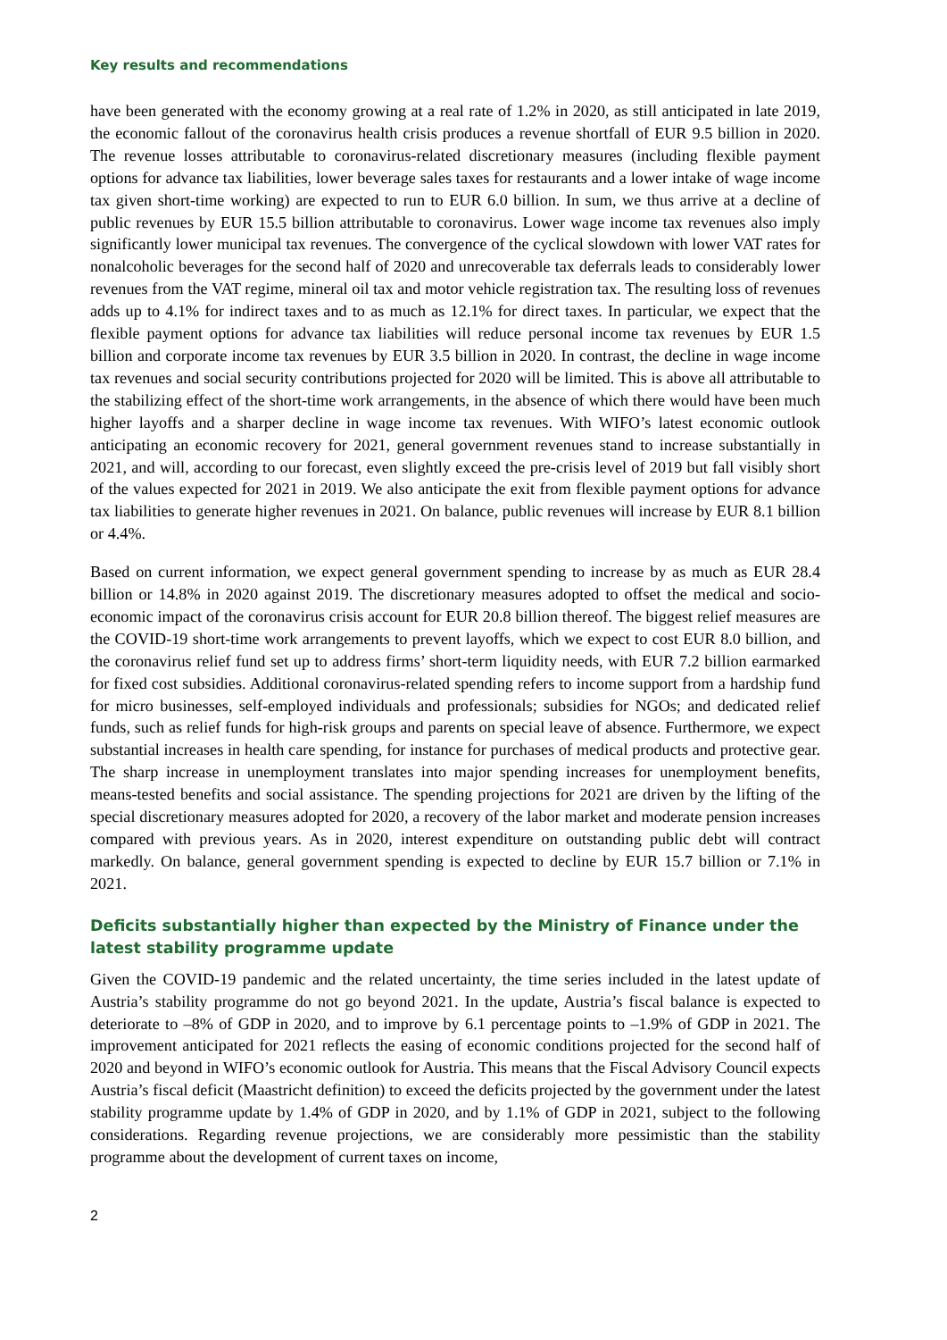Key results and recommendations
have been generated with the economy growing at a real rate of 1.2% in 2020, as still anticipated in late 2019, the economic fallout of the coronavirus health crisis produces a revenue shortfall of EUR 9.5 billion in 2020. The revenue losses attributable to coronavirus-related discretionary measures (including flexible payment options for advance tax liabilities, lower beverage sales taxes for restaurants and a lower intake of wage income tax given short-time working) are expected to run to EUR 6.0 billion. In sum, we thus arrive at a decline of public revenues by EUR 15.5 billion attributable to coronavirus. Lower wage income tax revenues also imply significantly lower municipal tax revenues. The convergence of the cyclical slowdown with lower VAT rates for nonalcoholic beverages for the second half of 2020 and unrecoverable tax deferrals leads to considerably lower revenues from the VAT regime, mineral oil tax and motor vehicle registration tax. The resulting loss of revenues adds up to 4.1% for indirect taxes and to as much as 12.1% for direct taxes. In particular, we expect that the flexible payment options for advance tax liabilities will reduce personal income tax revenues by EUR 1.5 billion and corporate income tax revenues by EUR 3.5 billion in 2020. In contrast, the decline in wage income tax revenues and social security contributions projected for 2020 will be limited. This is above all attributable to the stabilizing effect of the short-time work arrangements, in the absence of which there would have been much higher layoffs and a sharper decline in wage income tax revenues. With WIFO’s latest economic outlook anticipating an economic recovery for 2021, general government revenues stand to increase substantially in 2021, and will, according to our forecast, even slightly exceed the pre-crisis level of 2019 but fall visibly short of the values expected for 2021 in 2019. We also anticipate the exit from flexible payment options for advance tax liabilities to generate higher revenues in 2021. On balance, public revenues will increase by EUR 8.1 billion or 4.4%.
Based on current information, we expect general government spending to increase by as much as EUR 28.4 billion or 14.8% in 2020 against 2019. The discretionary measures adopted to offset the medical and socio-economic impact of the coronavirus crisis account for EUR 20.8 billion thereof. The biggest relief measures are the COVID-19 short-time work arrangements to prevent layoffs, which we expect to cost EUR 8.0 billion, and the coronavirus relief fund set up to address firms’ short-term liquidity needs, with EUR 7.2 billion earmarked for fixed cost subsidies. Additional coronavirus-related spending refers to income support from a hardship fund for micro businesses, self-employed individuals and professionals; subsidies for NGOs; and dedicated relief funds, such as relief funds for high-risk groups and parents on special leave of absence. Furthermore, we expect substantial increases in health care spending, for instance for purchases of medical products and protective gear. The sharp increase in unemployment translates into major spending increases for unemployment benefits, means-tested benefits and social assistance. The spending projections for 2021 are driven by the lifting of the special discretionary measures adopted for 2020, a recovery of the labor market and moderate pension increases compared with previous years. As in 2020, interest expenditure on outstanding public debt will contract markedly. On balance, general government spending is expected to decline by EUR 15.7 billion or 7.1% in 2021.
Deficits substantially higher than expected by the Ministry of Finance under the latest stability programme update
Given the COVID-19 pandemic and the related uncertainty, the time series included in the latest update of Austria’s stability programme do not go beyond 2021. In the update, Austria’s fiscal balance is expected to deteriorate to –8% of GDP in 2020, and to improve by 6.1 percentage points to –1.9% of GDP in 2021. The improvement anticipated for 2021 reflects the easing of economic conditions projected for the second half of 2020 and beyond in WIFO’s economic outlook for Austria. This means that the Fiscal Advisory Council expects Austria’s fiscal deficit (Maastricht definition) to exceed the deficits projected by the government under the latest stability programme update by 1.4% of GDP in 2020, and by 1.1% of GDP in 2021, subject to the following considerations. Regarding revenue projections, we are considerably more pessimistic than the stability programme about the development of current taxes on income,
2